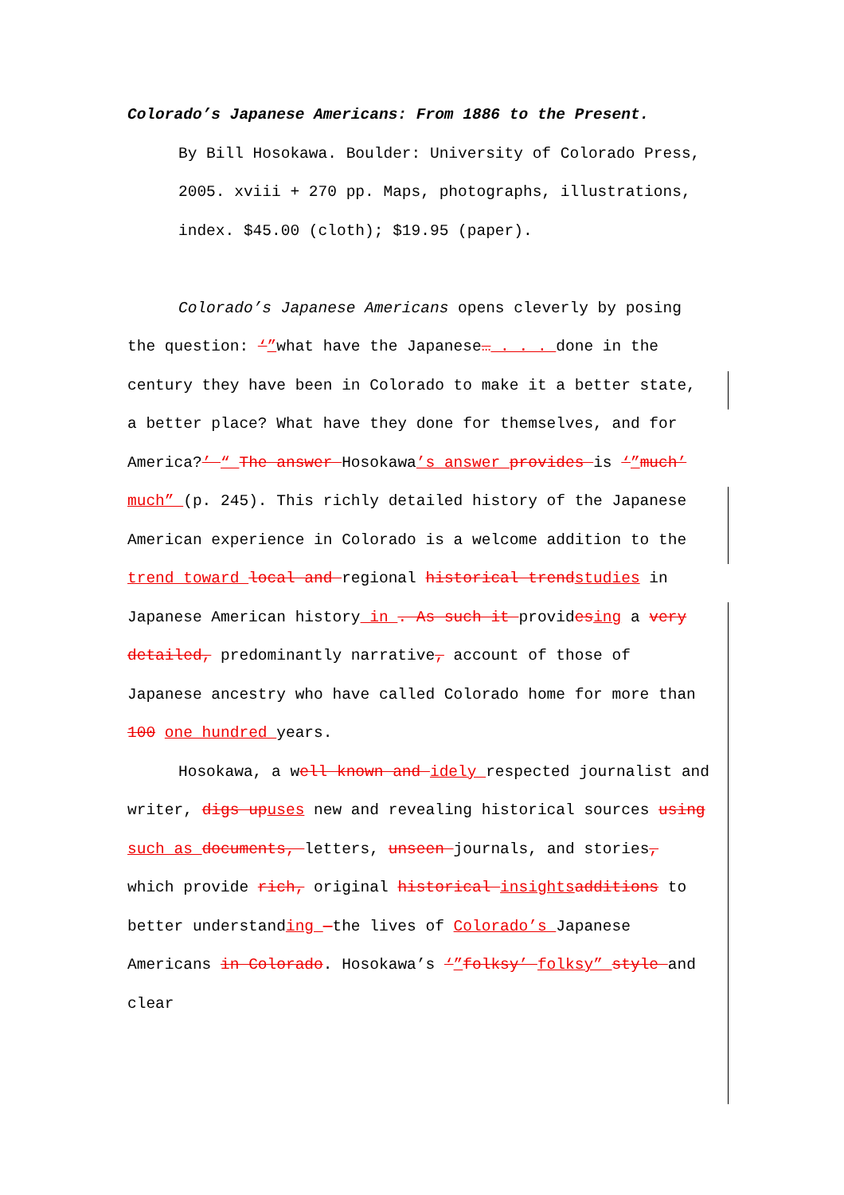Colorado’s Japanese Americans: From 1886 to the Present.
By Bill Hosokawa. Boulder: University of Colorado Press, 2005. xviii + 270 pp. Maps, photographs, illustrations, index. $45.00 (cloth); $19.95 (paper).
Colorado’s Japanese Americans opens cleverly by posing the question: ‘”what have the Japanese… . . . done in the century they have been in Colorado to make it a better state, a better place? What have they done for themselves, and for America?’ “ The answer Hosokawa’s answer provides is ‘”much’ much” (p. 245). This richly detailed history of the Japanese American experience in Colorado is a welcome addition to the trend toward local and regional historical trendstudies in Japanese American history in . As such it providesing a very detailed, predominantly narrative, account of those of Japanese ancestry who have called Colorado home for more than 100 one hundred years.
Hosokawa, a well known and idely respected journalist and writer, digs upuses new and revealing historical sources using such as documents, letters, unseen journals, and stories, which provide rich, original historical insights additions to better understanding —the lives of Colorado’s Japanese Americans in Colorado. Hosokawa’s ‘”folksy’ folksy” style and clear